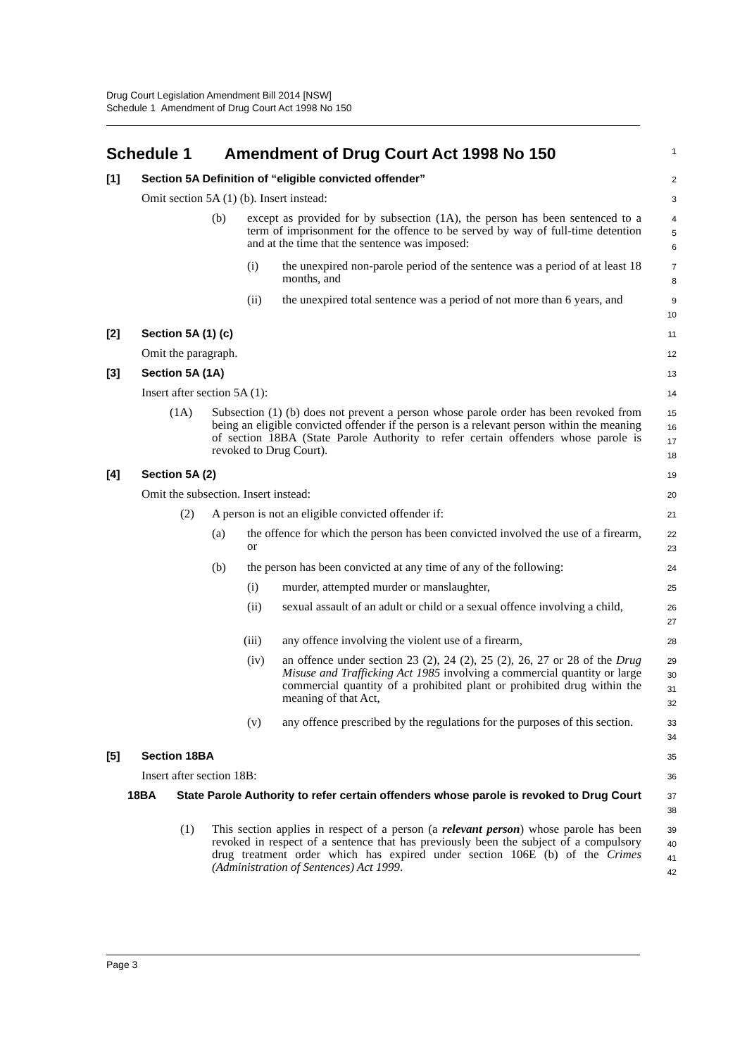Drug Court Legislation Amendment Bill 2014 [NSW]
Schedule 1 Amendment of Drug Court Act 1998 No 150
Schedule 1 Amendment of Drug Court Act 1998 No 150
1
[1] Section 5A Definition of “eligible convicted offender”
2
Omit section 5A (1) (b). Insert instead:
3
(b) except as provided for by subsection (1A), the person has been sentenced to a term of imprisonment for the offence to be served by way of full-time detention and at the time that the sentence was imposed:
4
5
6
(i) the unexpired non-parole period of the sentence was a period of at least 18 months, and
7
8
(ii) the unexpired total sentence was a period of not more than 6 years, and
9
10
[2] Section 5A (1) (c)
11
Omit the paragraph.
12
[3] Section 5A (1A)
13
Insert after section 5A (1):
14
(1A) Subsection (1) (b) does not prevent a person whose parole order has been revoked from being an eligible convicted offender if the person is a relevant person within the meaning of section 18BA (State Parole Authority to refer certain offenders whose parole is revoked to Drug Court).
15
16
17
18
[4] Section 5A (2)
19
Omit the subsection. Insert instead:
20
(2) A person is not an eligible convicted offender if:
21
(a) the offence for which the person has been convicted involved the use of a firearm, or
22
23
(b) the person has been convicted at any time of any of the following:
24
(i) murder, attempted murder or manslaughter,
25
(ii) sexual assault of an adult or child or a sexual offence involving a child,
26
27
(iii) any offence involving the violent use of a firearm,
28
(iv) an offence under section 23 (2), 24 (2), 25 (2), 26, 27 or 28 of the Drug Misuse and Trafficking Act 1985 involving a commercial quantity or large commercial quantity of a prohibited plant or prohibited drug within the meaning of that Act,
29
30
31
32
(v) any offence prescribed by the regulations for the purposes of this section.
33
34
[5] Section 18BA
35
Insert after section 18B:
36
18BA State Parole Authority to refer certain offenders whose parole is revoked to Drug Court
37
38
(1) This section applies in respect of a person (a relevant person) whose parole has been revoked in respect of a sentence that has previously been the subject of a compulsory drug treatment order which has expired under section 106E (b) of the Crimes (Administration of Sentences) Act 1999.
39
40
41
42
Page 3